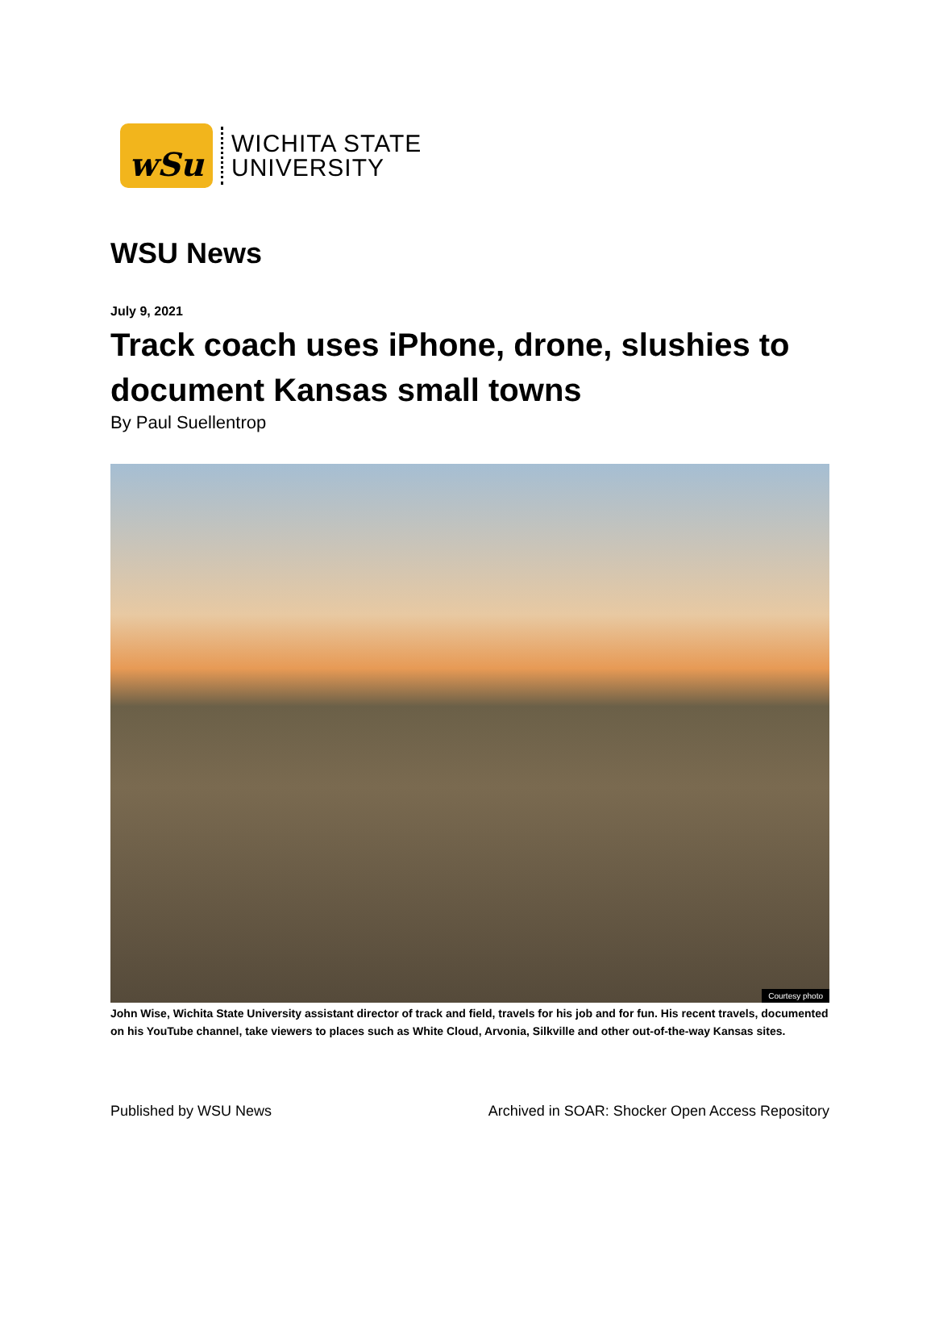wSu
WICHITA STATE
UNIVERSITY
WSU News
July 9, 2021
Track coach uses iPhone, drone, slushies to document Kansas small towns
By Paul Suellentrop
Courtesy photo
John Wise, Wichita State University assistant director of track and field, travels for his job and for fun. His recent travels, documented on his YouTube channel, take viewers to places such as White Cloud, Arvonia, Silkville and other out-of-the-way Kansas sites.
Published by WSU News Archived in SOAR: Shocker Open Access Repository